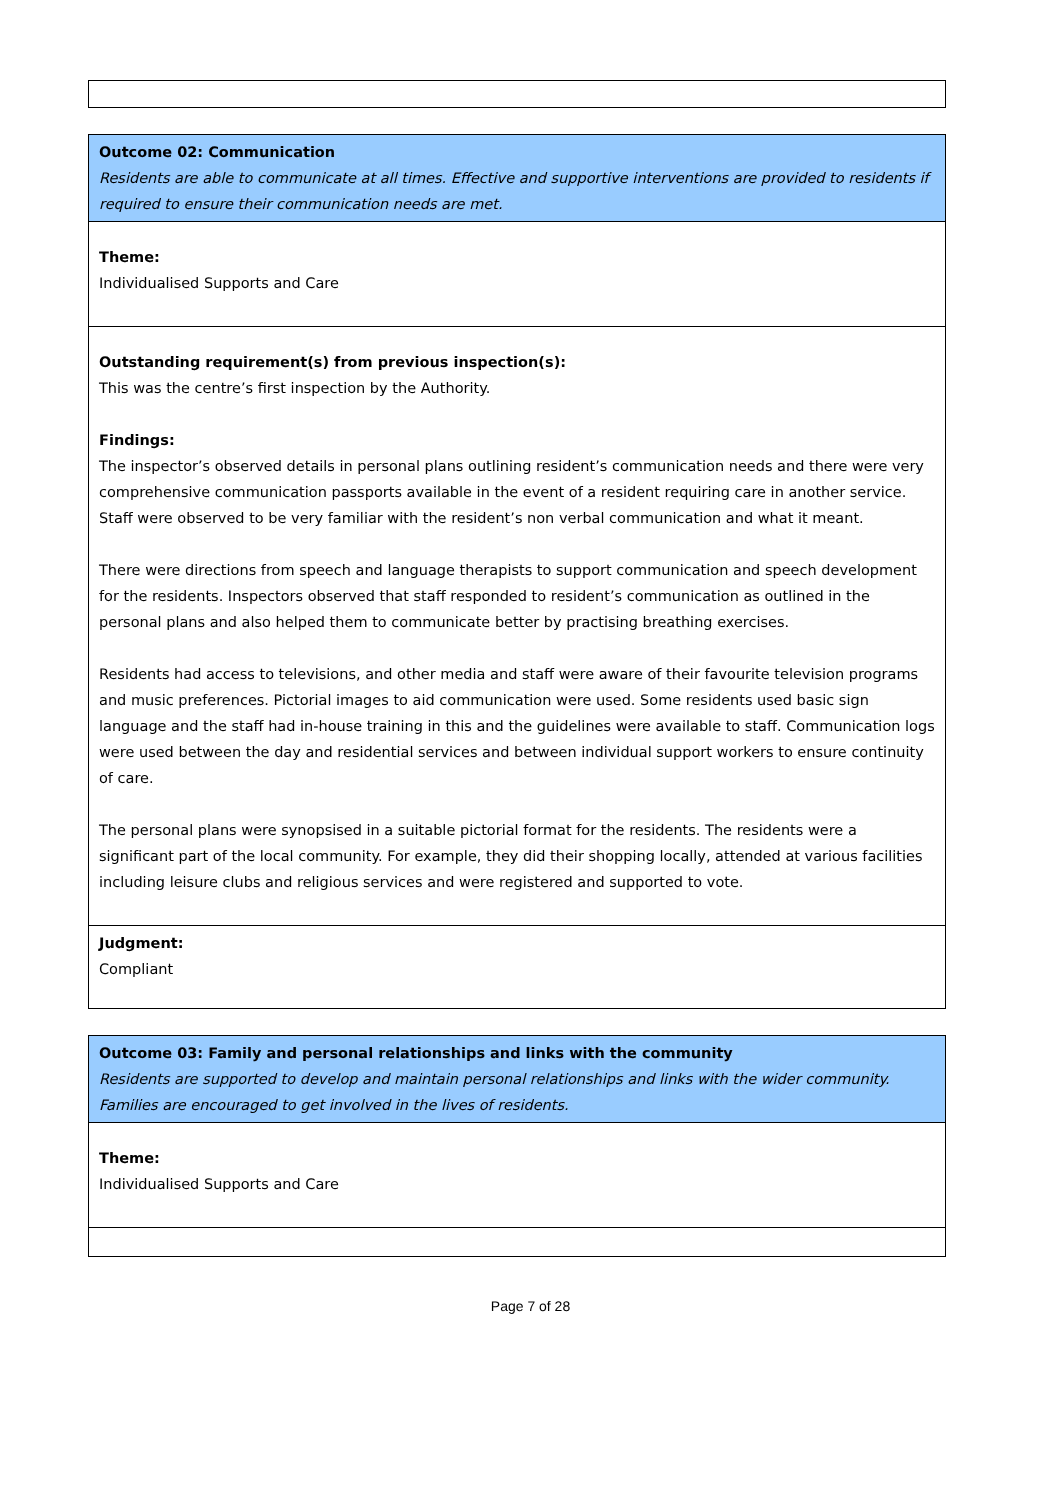Outcome 02: Communication
Residents are able to communicate at all times. Effective and supportive interventions are provided to residents if required to ensure their communication needs are met.
Theme:
Individualised Supports and Care
Outstanding requirement(s) from previous inspection(s):
This was the centre’s first inspection by the Authority.
Findings:
The inspector’s observed details in personal plans outlining resident’s communication needs and there were very comprehensive communication passports available in the event of a resident requiring care in another service. Staff were observed to be very familiar with the resident’s non verbal communication and what it meant.
There were directions from speech and language therapists to support communication and speech development for the residents. Inspectors observed that staff responded to resident’s communication as outlined in the personal plans and also helped them to communicate better by practising breathing exercises.
Residents had access to televisions, and other media and staff were aware of their favourite television programs and music preferences. Pictorial images to aid communication were used. Some residents used basic sign language and the staff had in-house training in this and the guidelines were available to staff. Communication logs were used between the day and residential services and between individual support workers to ensure continuity of care.
The personal plans were synopsised in a suitable pictorial format for the residents. The residents were a significant part of the local community. For example, they did their shopping locally, attended at various facilities including leisure clubs and religious services and were registered and supported to vote.
Judgment:
Compliant
Outcome 03: Family and personal relationships and links with the community
Residents are supported to develop and maintain personal relationships and links with the wider community. Families are encouraged to get involved in the lives of residents.
Theme:
Individualised Supports and Care
Page 7 of 28